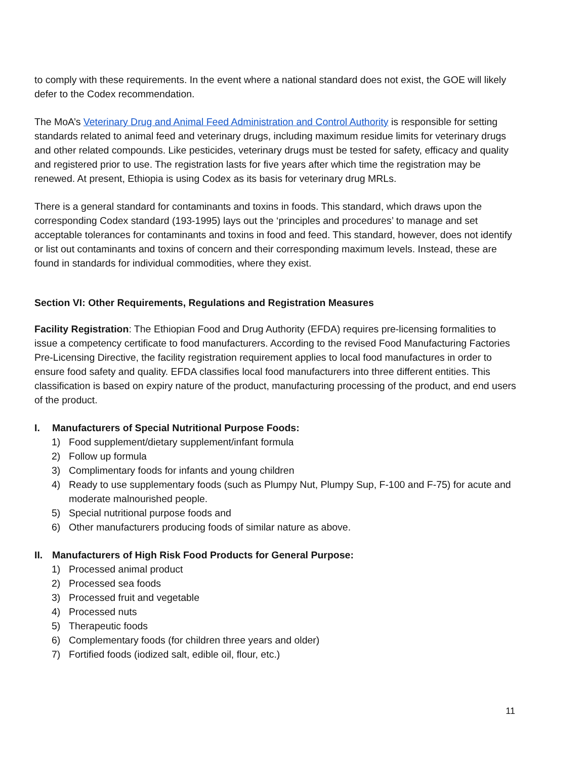to comply with these requirements. In the event where a national standard does not exist, the GOE will likely defer to the Codex recommendation.
The MoA’s Veterinary Drug and Animal Feed Administration and Control Authority is responsible for setting standards related to animal feed and veterinary drugs, including maximum residue limits for veterinary drugs and other related compounds. Like pesticides, veterinary drugs must be tested for safety, efficacy and quality and registered prior to use. The registration lasts for five years after which time the registration may be renewed. At present, Ethiopia is using Codex as its basis for veterinary drug MRLs.
There is a general standard for contaminants and toxins in foods. This standard, which draws upon the corresponding Codex standard (193-1995) lays out the ‘principles and procedures’ to manage and set acceptable tolerances for contaminants and toxins in food and feed. This standard, however, does not identify or list out contaminants and toxins of concern and their corresponding maximum levels. Instead, these are found in standards for individual commodities, where they exist.
Section VI: Other Requirements, Regulations and Registration Measures
Facility Registration: The Ethiopian Food and Drug Authority (EFDA) requires pre-licensing formalities to issue a competency certificate to food manufacturers. According to the revised Food Manufacturing Factories Pre-Licensing Directive, the facility registration requirement applies to local food manufactures in order to ensure food safety and quality. EFDA classifies local food manufacturers into three different entities. This classification is based on expiry nature of the product, manufacturing processing of the product, and end users of the product.
I. Manufacturers of Special Nutritional Purpose Foods:
1) Food supplement/dietary supplement/infant formula
2) Follow up formula
3) Complimentary foods for infants and young children
4) Ready to use supplementary foods (such as Plumpy Nut, Plumpy Sup, F-100 and F-75) for acute and moderate malnourished people.
5) Special nutritional purpose foods and
6) Other manufacturers producing foods of similar nature as above.
II. Manufacturers of High Risk Food Products for General Purpose:
1) Processed animal product
2) Processed sea foods
3) Processed fruit and vegetable
4) Processed nuts
5) Therapeutic foods
6) Complementary foods (for children three years and older)
7) Fortified foods (iodized salt, edible oil, flour, etc.)
11